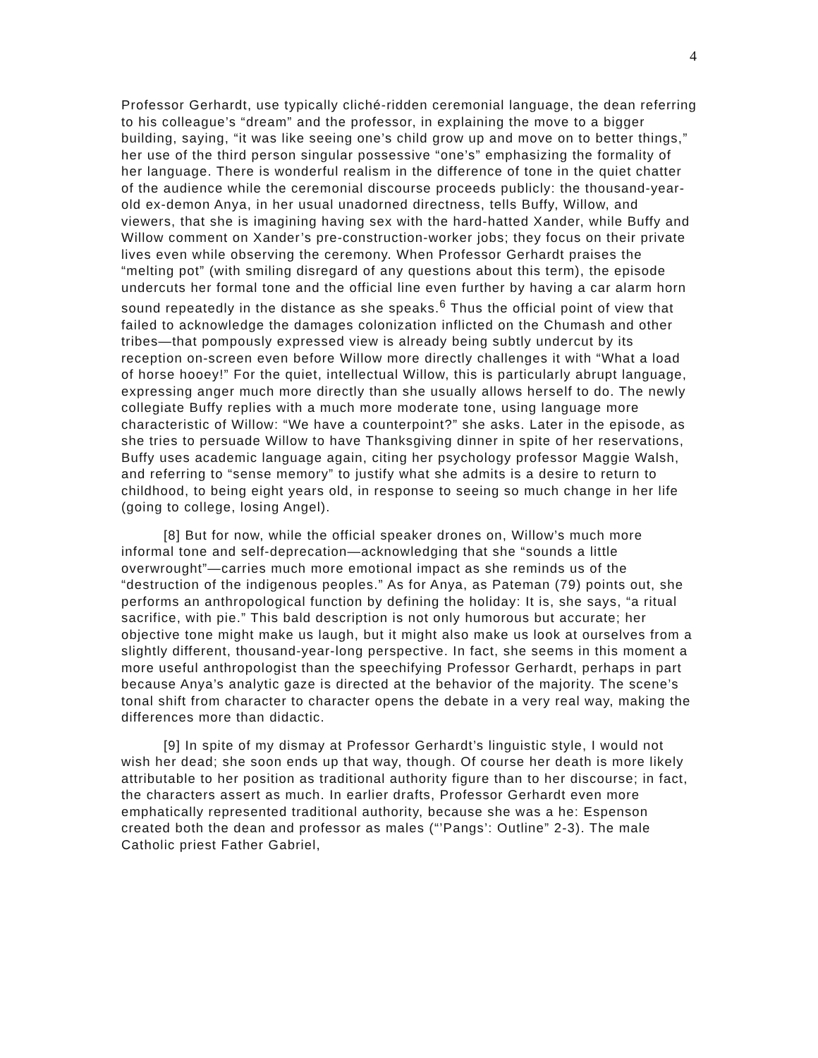4
Professor Gerhardt, use typically cliché-ridden ceremonial language, the dean referring to his colleague’s “dream” and the professor, in explaining the move to a bigger building, saying, “it was like seeing one’s child grow up and move on to better things,” her use of the third person singular possessive “one’s” emphasizing the formality of her language. There is wonderful realism in the difference of tone in the quiet chatter of the audience while the ceremonial discourse proceeds publicly: the thousand-year-old ex-demon Anya, in her usual unadorned directness, tells Buffy, Willow, and viewers, that she is imagining having sex with the hard-hatted Xander, while Buffy and Willow comment on Xander’s pre-construction-worker jobs; they focus on their private lives even while observing the ceremony. When Professor Gerhardt praises the “melting pot” (with smiling disregard of any questions about this term), the episode undercuts her formal tone and the official line even further by having a car alarm horn sound repeatedly in the distance as she speaks.<sup>6</sup> Thus the official point of view that failed to acknowledge the damages colonization inflicted on the Chumash and other tribes—that pompously expressed view is already being subtly undercut by its reception on-screen even before Willow more directly challenges it with “What a load of horse hooey!” For the quiet, intellectual Willow, this is particularly abrupt language, expressing anger much more directly than she usually allows herself to do. The newly collegiate Buffy replies with a much more moderate tone, using language more characteristic of Willow: “We have a counterpoint?” she asks. Later in the episode, as she tries to persuade Willow to have Thanksgiving dinner in spite of her reservations, Buffy uses academic language again, citing her psychology professor Maggie Walsh, and referring to “sense memory” to justify what she admits is a desire to return to childhood, to being eight years old, in response to seeing so much change in her life (going to college, losing Angel).
[8] But for now, while the official speaker drones on, Willow’s much more informal tone and self-deprecation—acknowledging that she “sounds a little overwrought”—carries much more emotional impact as she reminds us of the “destruction of the indigenous peoples.” As for Anya, as Pateman (79) points out, she performs an anthropological function by defining the holiday: It is, she says, “a ritual sacrifice, with pie.” This bald description is not only humorous but accurate; her objective tone might make us laugh, but it might also make us look at ourselves from a slightly different, thousand-year-long perspective. In fact, she seems in this moment a more useful anthropologist than the speechifying Professor Gerhardt, perhaps in part because Anya’s analytic gaze is directed at the behavior of the majority. The scene’s tonal shift from character to character opens the debate in a very real way, making the differences more than didactic.
[9] In spite of my dismay at Professor Gerhardt’s linguistic style, I would not wish her dead; she soon ends up that way, though. Of course her death is more likely attributable to her position as traditional authority figure than to her discourse; in fact, the characters assert as much. In earlier drafts, Professor Gerhardt even more emphatically represented traditional authority, because she was a he: Espenson created both the dean and professor as males (“’Pangs’: Outline” 2-3). The male Catholic priest Father Gabriel,